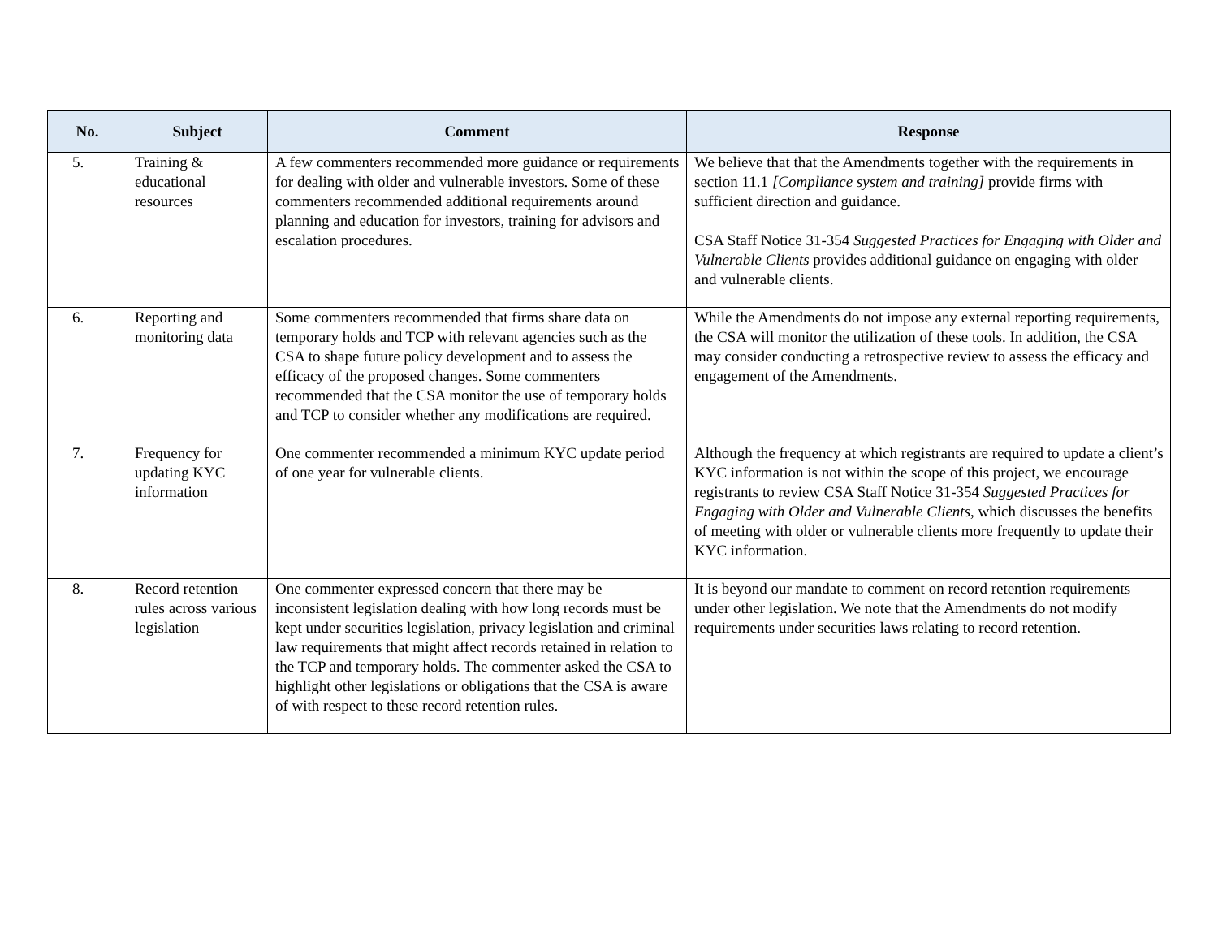| No. | Subject | Comment | Response |
| --- | --- | --- | --- |
| 5. | Training & educational resources | A few commenters recommended more guidance or requirements for dealing with older and vulnerable investors. Some of these commenters recommended additional requirements around planning and education for investors, training for advisors and escalation procedures. | We believe that that the Amendments together with the requirements in section 11.1 [Compliance system and training] provide firms with sufficient direction and guidance. CSA Staff Notice 31-354 Suggested Practices for Engaging with Older and Vulnerable Clients provides additional guidance on engaging with older and vulnerable clients. |
| 6. | Reporting and monitoring data | Some commenters recommended that firms share data on temporary holds and TCP with relevant agencies such as the CSA to shape future policy development and to assess the efficacy of the proposed changes. Some commenters recommended that the CSA monitor the use of temporary holds and TCP to consider whether any modifications are required. | While the Amendments do not impose any external reporting requirements, the CSA will monitor the utilization of these tools. In addition, the CSA may consider conducting a retrospective review to assess the efficacy and engagement of the Amendments. |
| 7. | Frequency for updating KYC information | One commenter recommended a minimum KYC update period of one year for vulnerable clients. | Although the frequency at which registrants are required to update a client’s KYC information is not within the scope of this project, we encourage registrants to review CSA Staff Notice 31-354 Suggested Practices for Engaging with Older and Vulnerable Clients , which discusses the benefits of meeting with older or vulnerable clients more frequently to update their KYC information. |
| 8. | Record retention rules across various legislation | One commenter expressed concern that there may be inconsistent legislation dealing with how long records must be kept under securities legislation, privacy legislation and criminal law requirements that might affect records retained in relation to the TCP and temporary holds. The commenter asked the CSA to highlight other legislations or obligations that the CSA is aware of with respect to these record retention rules. | It is beyond our mandate to comment on record retention requirements under other legislation. We note that the Amendments do not modify requirements under securities laws relating to record retention. |